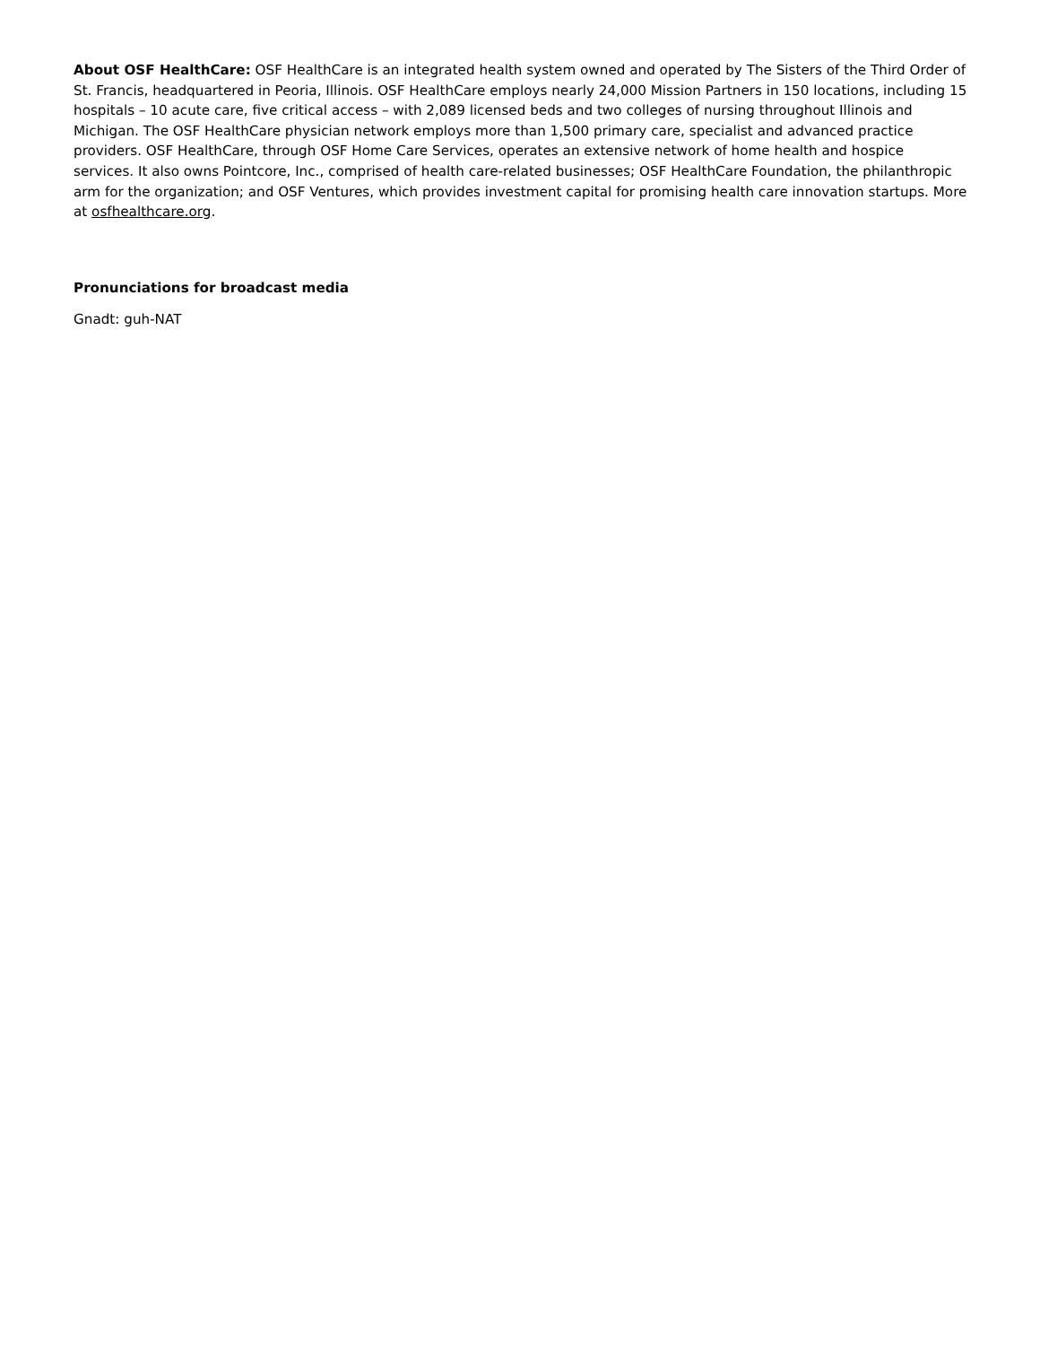About OSF HealthCare: OSF HealthCare is an integrated health system owned and operated by The Sisters of the Third Order of St. Francis, headquartered in Peoria, Illinois. OSF HealthCare employs nearly 24,000 Mission Partners in 150 locations, including 15 hospitals – 10 acute care, five critical access – with 2,089 licensed beds and two colleges of nursing throughout Illinois and Michigan. The OSF HealthCare physician network employs more than 1,500 primary care, specialist and advanced practice providers. OSF HealthCare, through OSF Home Care Services, operates an extensive network of home health and hospice services. It also owns Pointcore, Inc., comprised of health care-related businesses; OSF HealthCare Foundation, the philanthropic arm for the organization; and OSF Ventures, which provides investment capital for promising health care innovation startups. More at osfhealthcare.org.
Pronunciations for broadcast media
Gnadt: guh-NAT